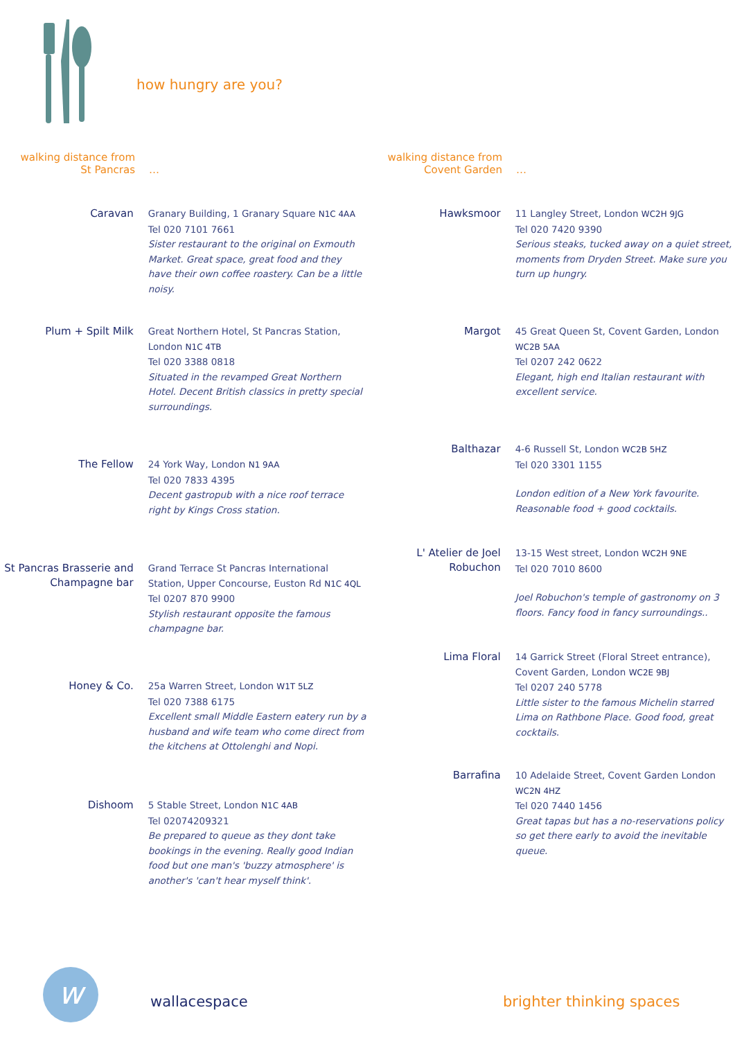how hungry are you?
walking distance from
St Pancras
…
Caravan
Granary Building, 1 Granary Square N1C 4AA
Tel 020 7101 7661
Sister restaurant to the original on Exmouth Market. Great space, great food and they have their own coffee roastery. Can be a little noisy.
Plum + Spilt Milk
Great Northern Hotel, St Pancras Station, London N1C 4TB
Tel 020 3388 0818
Situated in the revamped Great Northern Hotel. Decent British classics in pretty special surroundings.
The Fellow
24 York Way, London N1 9AA
Tel 020 7833 4395
Decent gastropub with a nice roof terrace right by Kings Cross station.
St Pancras Brasserie and Champagne bar
Grand Terrace St Pancras International Station, Upper Concourse, Euston Rd N1C 4QL
Tel 0207 870 9900
Stylish restaurant opposite the famous champagne bar.
Honey & Co.
25a Warren Street, London W1T 5LZ
Tel 020 7388 6175
Excellent small Middle Eastern eatery run by a husband and wife team who come direct from the kitchens at Ottolenghi and Nopi.
Dishoom
5 Stable Street, London N1C 4AB
Tel 02074209321
Be prepared to queue as they dont take bookings in the evening. Really good Indian food but one man's 'buzzy atmosphere' is another's 'can't hear myself think'.
walking distance from
Covent Garden
…
Hawksmoor
11 Langley Street, London WC2H 9JG
Tel 020 7420 9390
Serious steaks, tucked away on a quiet street, moments from Dryden Street. Make sure you turn up hungry.
Margot
45 Great Queen St, Covent Garden, London WC2B 5AA
Tel 0207 242 0622
Elegant, high end Italian restaurant with excellent service.
Balthazar
4-6 Russell St, London WC2B 5HZ
Tel 020 3301 1155
London edition of a New York favourite. Reasonable food + good cocktails.
L' Atelier de Joel Robuchon
13-15 West street, London WC2H 9NE
Tel 020 7010 8600
Joel Robuchon's temple of gastronomy on 3 floors. Fancy food in fancy surroundings..
Lima Floral
14 Garrick Street (Floral Street entrance), Covent Garden, London WC2E 9BJ
Tel 0207 240 5778
Little sister to the famous Michelin starred Lima on Rathbone Place. Good food, great cocktails.
Barrafina
10 Adelaide Street, Covent Garden London WC2N 4HZ
Tel 020 7440 1456
Great tapas but has a no-reservations policy so get there early to avoid the inevitable queue.
w wallacespace brighter thinking spaces